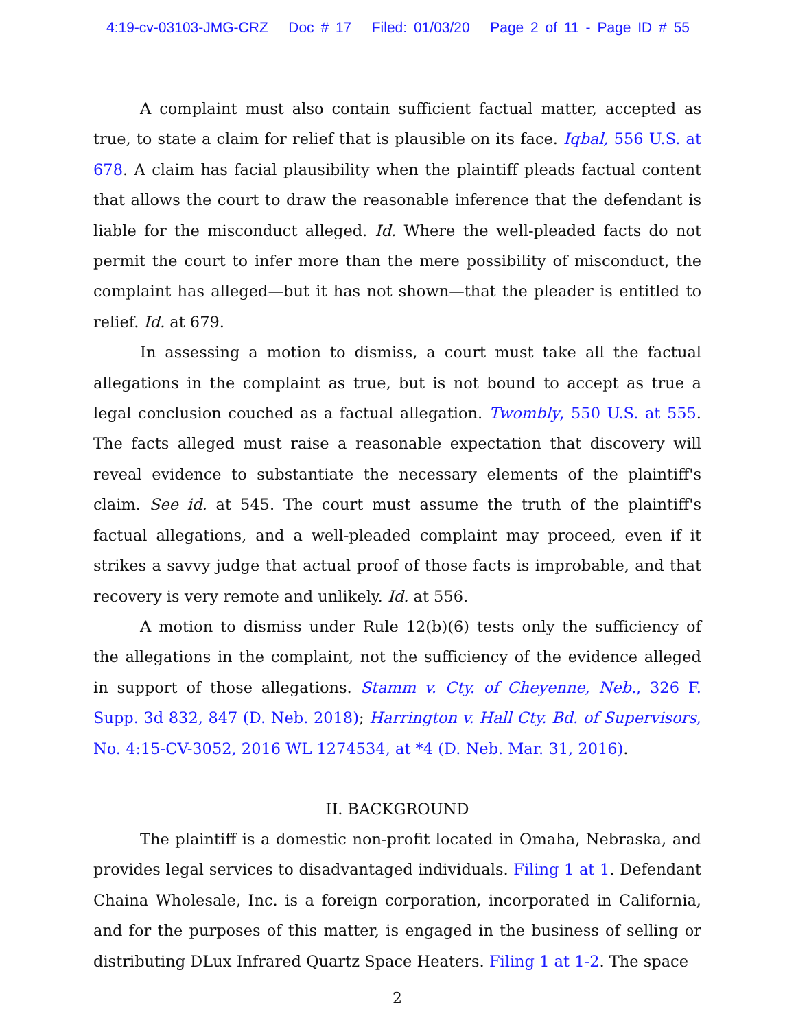4:19-cv-03103-JMG-CRZ Doc # 17 Filed: 01/03/20 Page 2 of 11 - Page ID # 55
A complaint must also contain sufficient factual matter, accepted as true, to state a claim for relief that is plausible on its face. Iqbal, 556 U.S. at 678. A claim has facial plausibility when the plaintiff pleads factual content that allows the court to draw the reasonable inference that the defendant is liable for the misconduct alleged. Id. Where the well-pleaded facts do not permit the court to infer more than the mere possibility of misconduct, the complaint has alleged—but it has not shown—that the pleader is entitled to relief. Id. at 679.
In assessing a motion to dismiss, a court must take all the factual allegations in the complaint as true, but is not bound to accept as true a legal conclusion couched as a factual allegation. Twombly, 550 U.S. at 555. The facts alleged must raise a reasonable expectation that discovery will reveal evidence to substantiate the necessary elements of the plaintiff's claim. See id. at 545. The court must assume the truth of the plaintiff's factual allegations, and a well-pleaded complaint may proceed, even if it strikes a savvy judge that actual proof of those facts is improbable, and that recovery is very remote and unlikely. Id. at 556.
A motion to dismiss under Rule 12(b)(6) tests only the sufficiency of the allegations in the complaint, not the sufficiency of the evidence alleged in support of those allegations. Stamm v. Cty. of Cheyenne, Neb., 326 F. Supp. 3d 832, 847 (D. Neb. 2018); Harrington v. Hall Cty. Bd. of Supervisors, No. 4:15-CV-3052, 2016 WL 1274534, at *4 (D. Neb. Mar. 31, 2016).
II. BACKGROUND
The plaintiff is a domestic non-profit located in Omaha, Nebraska, and provides legal services to disadvantaged individuals. Filing 1 at 1. Defendant Chaina Wholesale, Inc. is a foreign corporation, incorporated in California, and for the purposes of this matter, is engaged in the business of selling or distributing DLux Infrared Quartz Space Heaters. Filing 1 at 1-2. The space
2